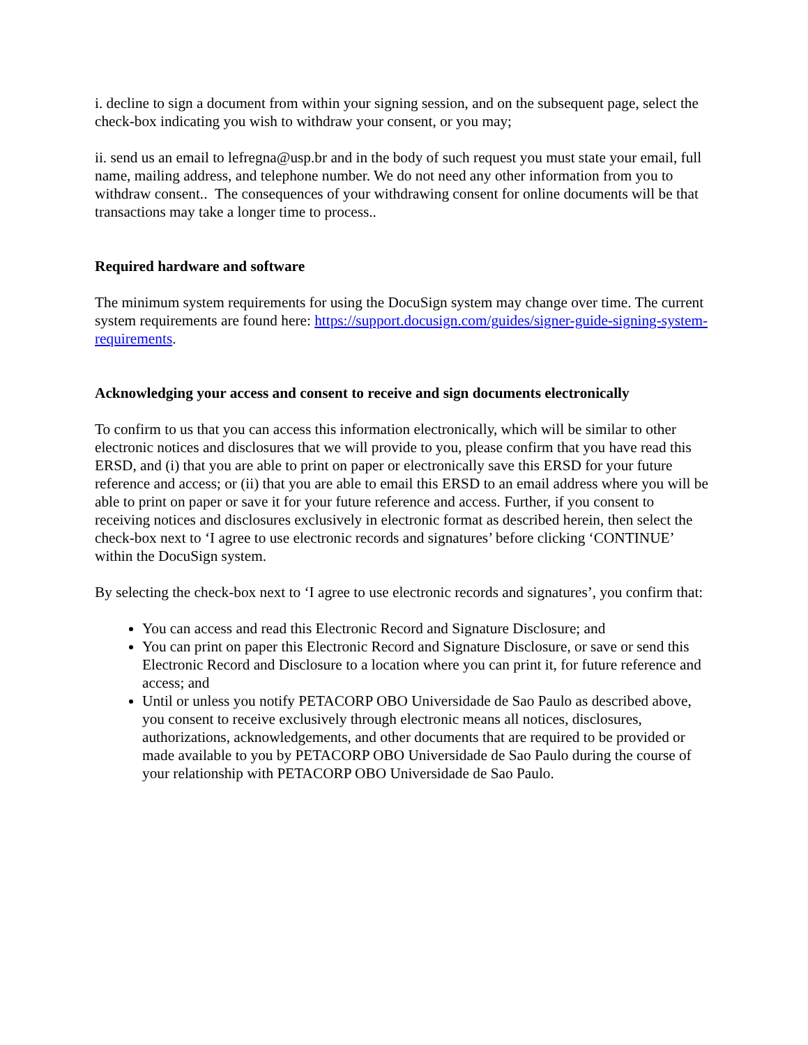i. decline to sign a document from within your signing session, and on the subsequent page, select the check-box indicating you wish to withdraw your consent, or you may;
ii. send us an email to lefregna@usp.br and in the body of such request you must state your email, full name, mailing address, and telephone number. We do not need any other information from you to withdraw consent.. The consequences of your withdrawing consent for online documents will be that transactions may take a longer time to process..
Required hardware and software
The minimum system requirements for using the DocuSign system may change over time. The current system requirements are found here: https://support.docusign.com/guides/signer-guide-signing-system-requirements.
Acknowledging your access and consent to receive and sign documents electronically
To confirm to us that you can access this information electronically, which will be similar to other electronic notices and disclosures that we will provide to you, please confirm that you have read this ERSD, and (i) that you are able to print on paper or electronically save this ERSD for your future reference and access; or (ii) that you are able to email this ERSD to an email address where you will be able to print on paper or save it for your future reference and access. Further, if you consent to receiving notices and disclosures exclusively in electronic format as described herein, then select the check-box next to ‘I agree to use electronic records and signatures’ before clicking ‘CONTINUE’ within the DocuSign system.
By selecting the check-box next to ‘I agree to use electronic records and signatures’, you confirm that:
You can access and read this Electronic Record and Signature Disclosure; and
You can print on paper this Electronic Record and Signature Disclosure, or save or send this Electronic Record and Disclosure to a location where you can print it, for future reference and access; and
Until or unless you notify PETACORP OBO Universidade de Sao Paulo as described above, you consent to receive exclusively through electronic means all notices, disclosures, authorizations, acknowledgements, and other documents that are required to be provided or made available to you by PETACORP OBO Universidade de Sao Paulo during the course of your relationship with PETACORP OBO Universidade de Sao Paulo.